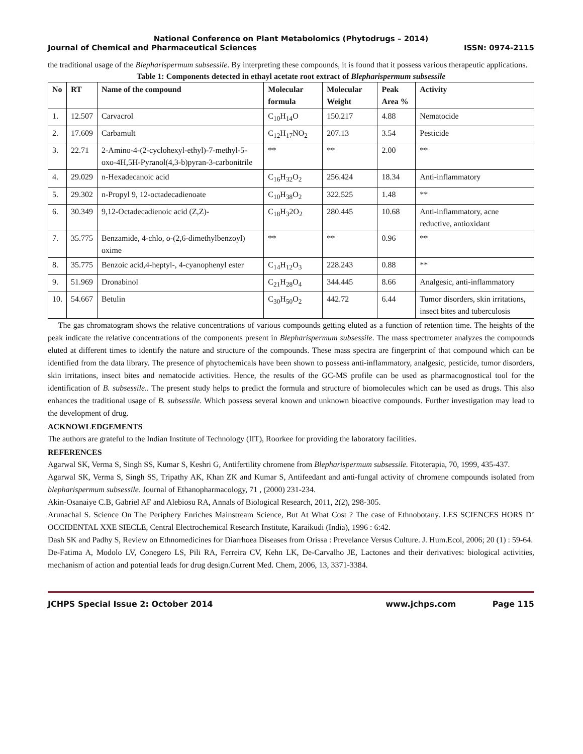National Conference on Plant Metabolomics (Phytodrugs – 2014)
Journal of Chemical and Pharmaceutical Sciences ISSN: 0974-2115
the traditional usage of the Blepharispermum subsessile. By interpreting these compounds, it is found that it possess various therapeutic applications.
Table 1: Components detected in ethayl acetate root extract of Blepharispermum subsessile
| No | RT | Name of the compound | Molecular formula | Molecular Weight | Peak Area % | Activity |
| --- | --- | --- | --- | --- | --- | --- |
| 1. | 12.507 | Carvacrol | C<sub>10</sub>H<sub>14</sub>O | 150.217 | 4.88 | Nematocide |
| 2. | 17.609 | Carbamult | C<sub>12</sub>H<sub>17</sub>NO<sub>2</sub> | 207.13 | 3.54 | Pesticide |
| 3. | 22.71 | 2-Amino-4-(2-cyclohexyl-ethyl)-7-methyl-5-oxo-4H,5H-Pyranol(4,3-b)pyran-3-carbonitrile | ** | ** | 2.00 | ** |
| 4. | 29.029 | n-Hexadecanoic acid | C<sub>16</sub>H<sub>32</sub>O<sub>2</sub> | 256.424 | 18.34 | Anti-inflammatory |
| 5. | 29.302 | n-Propyl 9, 12-octadecadienoate | C<sub>10</sub>H<sub>38</sub>O<sub>2</sub> | 322.525 | 1.48 | ** |
| 6. | 30.349 | 9,12-Octadecadienoic acid (Z,Z)- | C<sub>18</sub>H<sub>3</sub>2O<sub>2</sub> | 280.445 | 10.68 | Anti-inflammatory, acne reductive, antioxidant |
| 7. | 35.775 | Benzamide, 4-chlo, o-(2,6-dimethylbenzoyl) oxime | ** | ** | 0.96 | ** |
| 8. | 35.775 | Benzoic acid,4-heptyl-, 4-cyanophenyl ester | C<sub>14</sub>H<sub>12</sub>O<sub>3</sub> | 228.243 | 0.88 | ** |
| 9. | 51.969 | Dronabinol | C<sub>21</sub>H<sub>28</sub>O<sub>4</sub> | 344.445 | 8.66 | Analgesic, anti-inflammatory |
| 10. | 54.667 | Betulin | C<sub>30</sub>H<sub>50</sub>O<sub>2</sub> | 442.72 | 6.44 | Tumor disorders, skin irritations, insect bites and tuberculosis |
The gas chromatogram shows the relative concentrations of various compounds getting eluted as a function of retention time. The heights of the peak indicate the relative concentrations of the components present in Blepharispermum subsessile. The mass spectrometer analyzes the compounds eluted at different times to identify the nature and structure of the compounds. These mass spectra are fingerprint of that compound which can be identified from the data library. The presence of phytochemicals have been shown to possess anti-inflammatory, analgesic, pesticide, tumor disorders, skin irritations, insect bites and nematocide activities. Hence, the results of the GC-MS profile can be used as pharmacognostical tool for the identification of B. subsessile.. The present study helps to predict the formula and structure of biomolecules which can be used as drugs. This also enhances the traditional usage of B. subsessile. Which possess several known and unknown bioactive compounds. Further investigation may lead to the development of drug.
ACKNOWLEDGEMENTS
The authors are grateful to the Indian Institute of Technology (IIT), Roorkee for providing the laboratory facilities.
REFERENCES
Agarwal SK, Verma S, Singh SS, Kumar S, Keshri G, Antifertility chromene from Blepharispermum subsessile. Fitoterapia, 70, 1999, 435-437.
Agarwal SK, Verma S, Singh SS, Tripathy AK, Khan ZK and Kumar S, Antifeedant and anti-fungal activity of chromene compounds isolated from blepharispermum subsessile. Journal of Ethanopharmacology, 71 , (2000) 231-234.
Akin-Osanaiye C.B, Gabriel AF and Alebiosu RA, Annals of Biological Research, 2011, 2(2), 298-305.
Arunachal S. Science On The Periphery Enriches Mainstream Science, But At What Cost ? The case of Ethnobotany. LES SCIENCES HORS D’ OCCIDENTAL XXE SIECLE, Central Electrochemical Research Institute, Karaikudi (India), 1996 : 6:42.
Dash SK and Padhy S, Review on Ethnomedicines for Diarrhoea Diseases from Orissa : Prevelance Versus Culture. J. Hum.Ecol, 2006; 20 (1) : 59-64.
De-Fatima A, Modolo LV, Conegero LS, Pili RA, Ferreira CV, Kehn LK, De-Carvalho JE, Lactones and their derivatives: biological activities, mechanism of action and potential leads for drug design.Current Med. Chem, 2006, 13, 3371-3384.
JCHPS Special Issue 2: October 2014 www.jchps.com Page 115